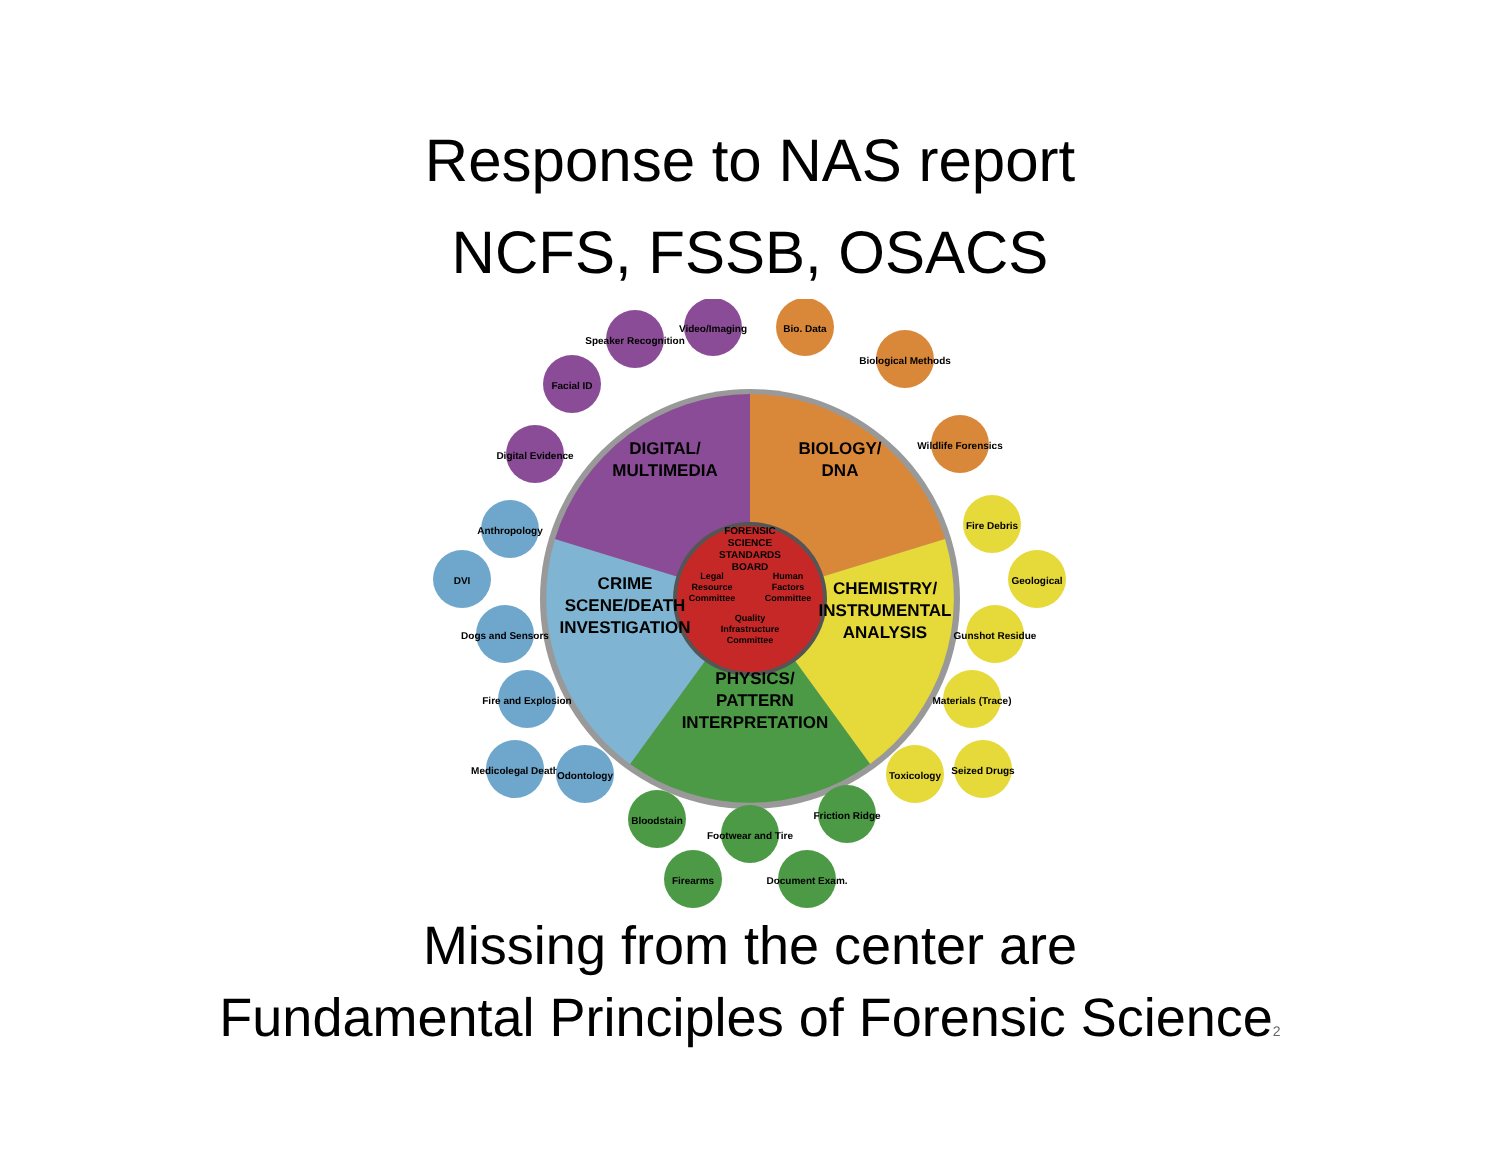Response to NAS report
NCFS, FSSB, OSACS
DIGITAL/ MULTIMEDIA
BIOLOGY/ DNA
CRIME SCENE/DEATH INVESTIGATION
CHEMISTRY/ INSTRUMENTAL ANALYSIS
PHYSICS/ PATTERN INTERPRETATION
FORENSIC SCIENCE STANDARDS BOARD
Legal Resource Committee
Human Factors Committee
Quality Infrastructure Committee
Speaker Recognition
Video/Imaging
Bio. Data
Biological Methods
Facial ID
Digital Evidence
Wildlife Forensics
Anthropology
Fire Debris
DVI
Geological
Dogs and Sensors
Gunshot Residue
Fire and Explosion
Materials (Trace)
Medicolegal Death
Odontology
Toxicology
Seized Drugs
Bloodstain
Footwear and Tire
Friction Ridge
Firearms
Document Exam.
Missing from the center are
Fundamental Principles of Forensic Science2